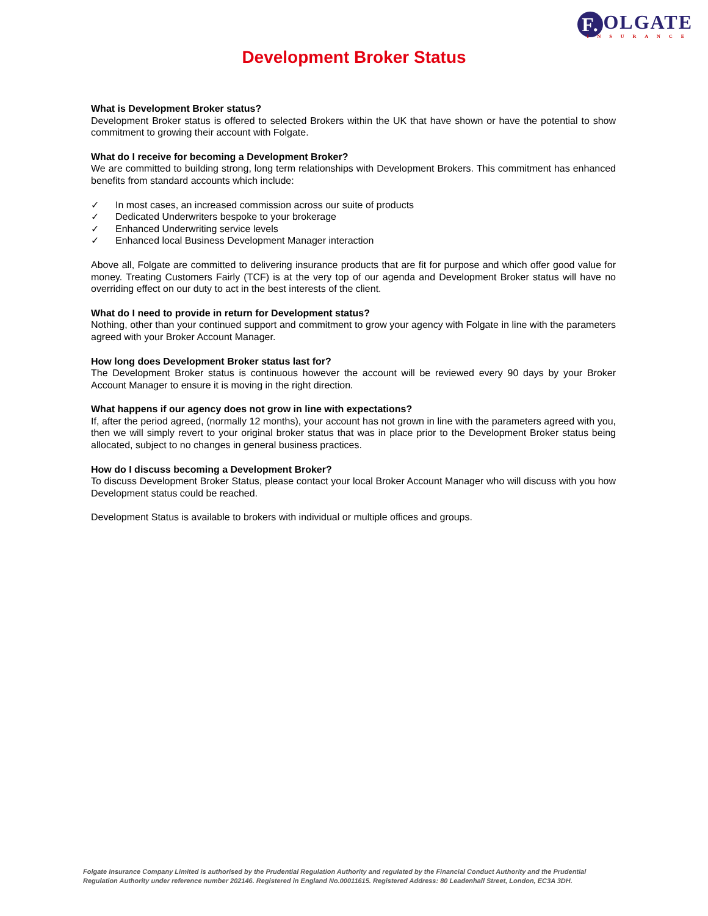F. OLGATE
INSURANCE
Development Broker Status
What is Development Broker status?
Development Broker status is offered to selected Brokers within the UK that have shown or have the potential to show commitment to growing their account with Folgate.
What do I receive for becoming a Development Broker?
We are committed to building strong, long term relationships with Development Brokers. This commitment has enhanced benefits from standard accounts which include:
✓ In most cases, an increased commission across our suite of products
✓ Dedicated Underwriters bespoke to your brokerage
✓ Enhanced Underwriting service levels
✓ Enhanced local Business Development Manager interaction
Above all, Folgate are committed to delivering insurance products that are fit for purpose and which offer good value for money. Treating Customers Fairly (TCF) is at the very top of our agenda and Development Broker status will have no overriding effect on our duty to act in the best interests of the client.
What do I need to provide in return for Development status?
Nothing, other than your continued support and commitment to grow your agency with Folgate in line with the parameters agreed with your Broker Account Manager.
How long does Development Broker status last for?
The Development Broker status is continuous however the account will be reviewed every 90 days by your Broker Account Manager to ensure it is moving in the right direction.
What happens if our agency does not grow in line with expectations?
If, after the period agreed, (normally 12 months), your account has not grown in line with the parameters agreed with you, then we will simply revert to your original broker status that was in place prior to the Development Broker status being allocated, subject to no changes in general business practices.
How do I discuss becoming a Development Broker?
To discuss Development Broker Status, please contact your local Broker Account Manager who will discuss with you how Development status could be reached.
Development Status is available to brokers with individual or multiple offices and groups.
Folgate Insurance Company Limited is authorised by the Prudential Regulation Authority and regulated by the Financial Conduct Authority and the Prudential Regulation Authority under reference number 202146. Registered in England No.00011615. Registered Address: 80 Leadenhall Street, London, EC3A 3DH.